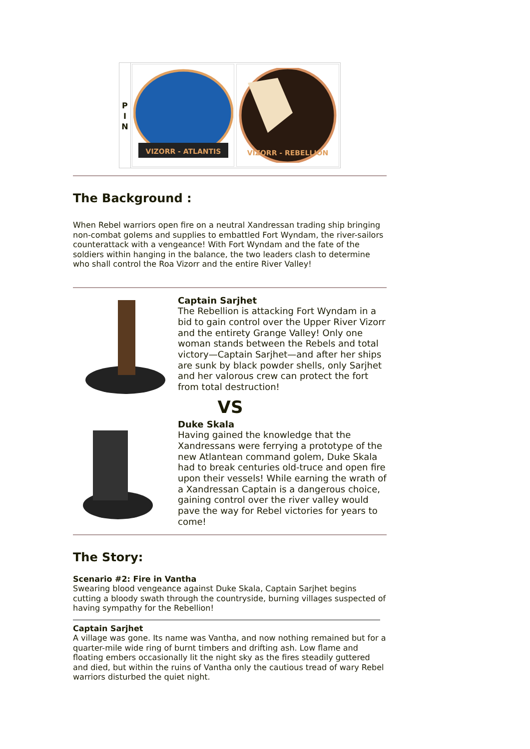P
I
N
VIZORR - ATLANTIS
VIZORR - REBELLION
The Background :
When Rebel warriors open fire on a neutral Xandressan trading ship bringing non-combat golems and supplies to embattled Fort Wyndam, the river-sailors counterattack with a vengeance! With Fort Wyndam and the fate of the soldiers within hanging in the balance, the two leaders clash to determine who shall control the Roa Vizorr and the entire River Valley!
Captain Sarjhet
The Rebellion is attacking Fort Wyndam in a bid to gain control over the Upper River Vizorr and the entirety Grange Valley! Only one woman stands between the Rebels and total victory—Captain Sarjhet—and after her ships are sunk by black powder shells, only Sarjhet and her valorous crew can protect the fort from total destruction!
VS
Duke Skala
Having gained the knowledge that the Xandressans were ferrying a prototype of the new Atlantean command golem, Duke Skala had to break centuries old-truce and open fire upon their vessels! While earning the wrath of a Xandressan Captain is a dangerous choice, gaining control over the river valley would pave the way for Rebel victories for years to come!
The Story:
Scenario #2: Fire in Vantha
Swearing blood vengeance against Duke Skala, Captain Sarjhet begins cutting a bloody swath through the countryside, burning villages suspected of having sympathy for the Rebellion!
Captain Sarjhet
A village was gone. Its name was Vantha, and now nothing remained but for a quarter-mile wide ring of burnt timbers and drifting ash. Low flame and floating embers occasionally lit the night sky as the fires steadily guttered and died, but within the ruins of Vantha only the cautious tread of wary Rebel warriors disturbed the quiet night.